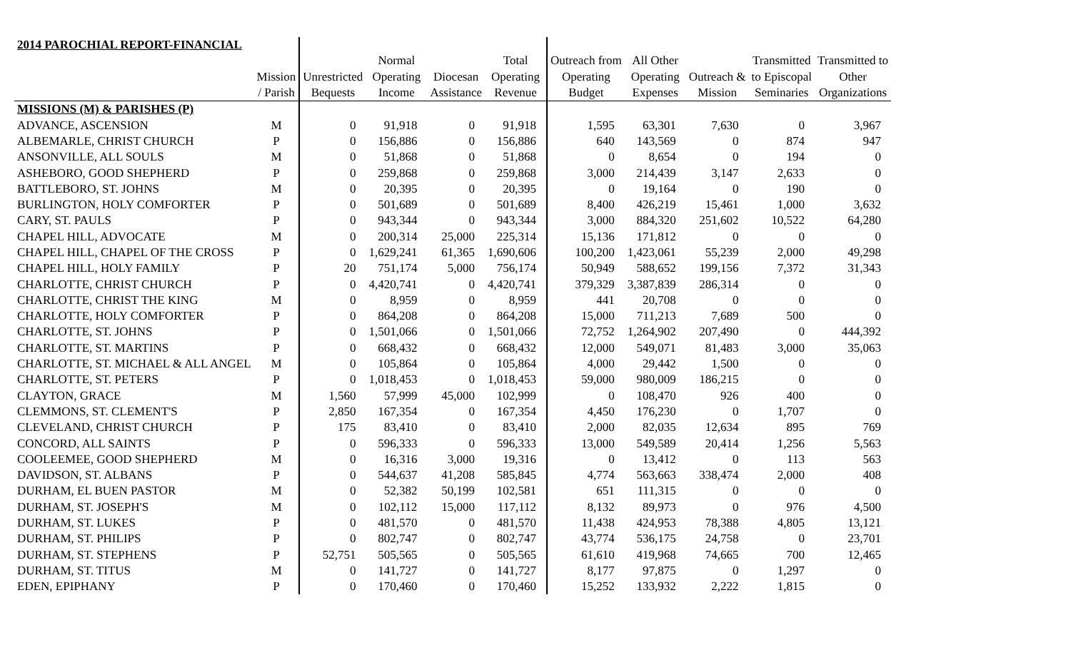| 2014 PAROCHIAL REPORT-FINANCIAL | | | | | | | | | | |
| --- | --- | --- | --- | --- | --- | --- | --- | --- | --- | --- |
| | | | Normal | | Total | Outreach from | All Other | | Transmitted | Transmitted to |
| | Mission | Unrestricted | Operating | Diocesan | Operating | Operating | Operating | Outreach & | to Episcopal | Other |
| | / Parish | Bequests | Income | Assistance | Revenue | Budget | Expenses | Mission | Seminaries | Organizations |
| MISSIONS (M) & PARISHES (P) | | | | | | | | | | |
| ADVANCE, ASCENSION | M | 0 | 91,918 | 0 | 91,918 | 1,595 | 63,301 | 7,630 | 0 | 3,967 |
| ALBEMARLE, CHRIST CHURCH | P | 0 | 156,886 | 0 | 156,886 | 640 | 143,569 | 0 | 874 | 947 |
| ANSONVILLE, ALL SOULS | M | 0 | 51,868 | 0 | 51,868 | 0 | 8,654 | 0 | 194 | 0 |
| ASHEBORO, GOOD SHEPHERD | P | 0 | 259,868 | 0 | 259,868 | 3,000 | 214,439 | 3,147 | 2,633 | 0 |
| BATTLEBORO, ST. JOHNS | M | 0 | 20,395 | 0 | 20,395 | 0 | 19,164 | 0 | 190 | 0 |
| BURLINGTON, HOLY COMFORTER | P | 0 | 501,689 | 0 | 501,689 | 8,400 | 426,219 | 15,461 | 1,000 | 3,632 |
| CARY, ST. PAULS | P | 0 | 943,344 | 0 | 943,344 | 3,000 | 884,320 | 251,602 | 10,522 | 64,280 |
| CHAPEL HILL, ADVOCATE | M | 0 | 200,314 | 25,000 | 225,314 | 15,136 | 171,812 | 0 | 0 | 0 |
| CHAPEL HILL, CHAPEL OF THE CROSS | P | 0 | 1,629,241 | 61,365 | 1,690,606 | 100,200 | 1,423,061 | 55,239 | 2,000 | 49,298 |
| CHAPEL HILL, HOLY FAMILY | P | 20 | 751,174 | 5,000 | 756,174 | 50,949 | 588,652 | 199,156 | 7,372 | 31,343 |
| CHARLOTTE, CHRIST CHURCH | P | 0 | 4,420,741 | 0 | 4,420,741 | 379,329 | 3,387,839 | 286,314 | 0 | 0 |
| CHARLOTTE, CHRIST THE KING | M | 0 | 8,959 | 0 | 8,959 | 441 | 20,708 | 0 | 0 | 0 |
| CHARLOTTE, HOLY COMFORTER | P | 0 | 864,208 | 0 | 864,208 | 15,000 | 711,213 | 7,689 | 500 | 0 |
| CHARLOTTE, ST. JOHNS | P | 0 | 1,501,066 | 0 | 1,501,066 | 72,752 | 1,264,902 | 207,490 | 0 | 444,392 |
| CHARLOTTE, ST. MARTINS | P | 0 | 668,432 | 0 | 668,432 | 12,000 | 549,071 | 81,483 | 3,000 | 35,063 |
| CHARLOTTE, ST. MICHAEL & ALL ANGEL | M | 0 | 105,864 | 0 | 105,864 | 4,000 | 29,442 | 1,500 | 0 | 0 |
| CHARLOTTE, ST. PETERS | P | 0 | 1,018,453 | 0 | 1,018,453 | 59,000 | 980,009 | 186,215 | 0 | 0 |
| CLAYTON, GRACE | M | 1,560 | 57,999 | 45,000 | 102,999 | 0 | 108,470 | 926 | 400 | 0 |
| CLEMMONS, ST. CLEMENT'S | P | 2,850 | 167,354 | 0 | 167,354 | 4,450 | 176,230 | 0 | 1,707 | 0 |
| CLEVELAND, CHRIST CHURCH | P | 175 | 83,410 | 0 | 83,410 | 2,000 | 82,035 | 12,634 | 895 | 769 |
| CONCORD, ALL SAINTS | P | 0 | 596,333 | 0 | 596,333 | 13,000 | 549,589 | 20,414 | 1,256 | 5,563 |
| COOLEEMEE, GOOD SHEPHERD | M | 0 | 16,316 | 3,000 | 19,316 | 0 | 13,412 | 0 | 113 | 563 |
| DAVIDSON, ST. ALBANS | P | 0 | 544,637 | 41,208 | 585,845 | 4,774 | 563,663 | 338,474 | 2,000 | 408 |
| DURHAM, EL BUEN PASTOR | M | 0 | 52,382 | 50,199 | 102,581 | 651 | 111,315 | 0 | 0 | 0 |
| DURHAM, ST. JOSEPH'S | M | 0 | 102,112 | 15,000 | 117,112 | 8,132 | 89,973 | 0 | 976 | 4,500 |
| DURHAM, ST. LUKES | P | 0 | 481,570 | 0 | 481,570 | 11,438 | 424,953 | 78,388 | 4,805 | 13,121 |
| DURHAM, ST. PHILIPS | P | 0 | 802,747 | 0 | 802,747 | 43,774 | 536,175 | 24,758 | 0 | 23,701 |
| DURHAM, ST. STEPHENS | P | 52,751 | 505,565 | 0 | 505,565 | 61,610 | 419,968 | 74,665 | 700 | 12,465 |
| DURHAM, ST. TITUS | M | 0 | 141,727 | 0 | 141,727 | 8,177 | 97,875 | 0 | 1,297 | 0 |
| EDEN, EPIPHANY | P | 0 | 170,460 | 0 | 170,460 | 15,252 | 133,932 | 2,222 | 1,815 | 0 |